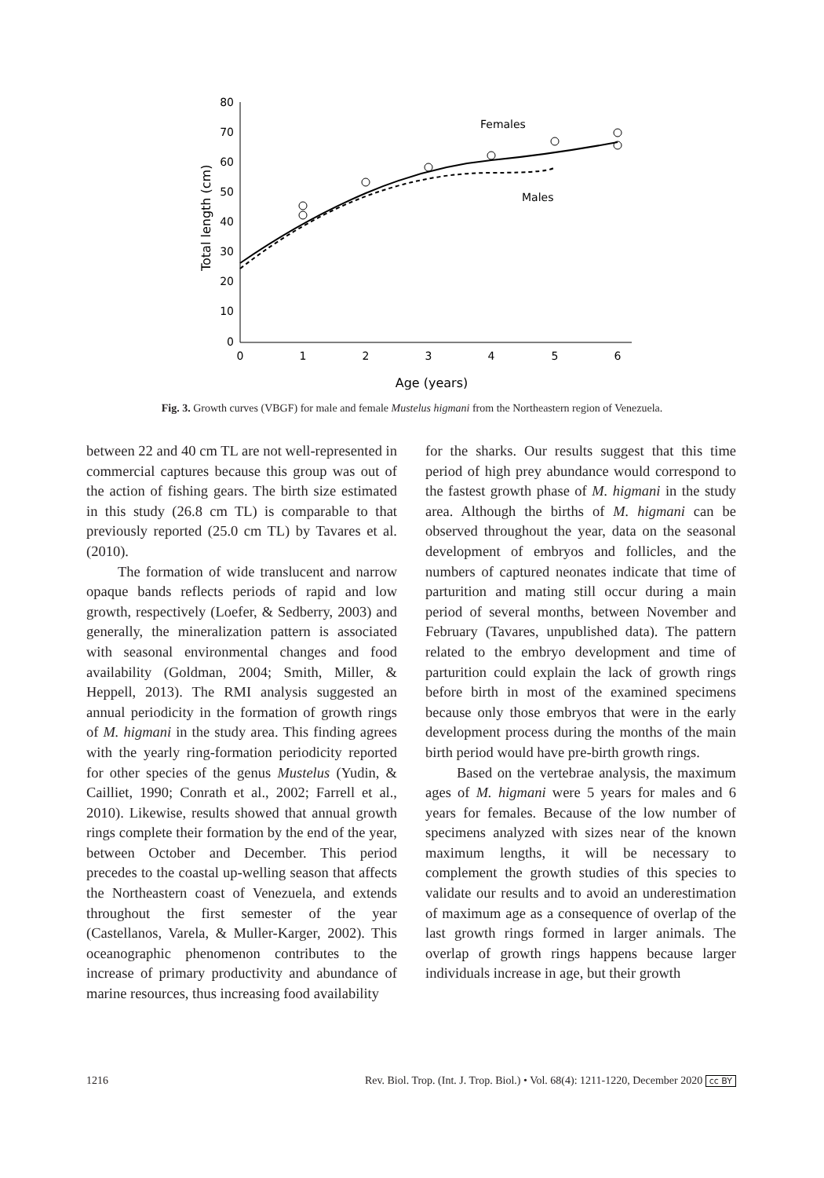80
70
60
50
40
30
20
10
0
0
1
2
3
4
5
6
Age (years)
Total length (cm)
Females
Males
Fig. 3. Growth curves (VBGF) for male and female Mustelus higmani from the Northeastern region of Venezuela.
between 22 and 40 cm TL are not well-represented in commercial captures because this group was out of the action of fishing gears. The birth size estimated in this study (26.8 cm TL) is comparable to that previously reported (25.0 cm TL) by Tavares et al. (2010).
The formation of wide translucent and narrow opaque bands reflects periods of rapid and low growth, respectively (Loefer, & Sedberry, 2003) and generally, the mineralization pattern is associated with seasonal environmental changes and food availability (Goldman, 2004; Smith, Miller, & Heppell, 2013). The RMI analysis suggested an annual periodicity in the formation of growth rings of M. higmani in the study area. This finding agrees with the yearly ring-formation periodicity reported for other species of the genus Mustelus (Yudin, & Cailliet, 1990; Conrath et al., 2002; Farrell et al., 2010). Likewise, results showed that annual growth rings complete their formation by the end of the year, between October and December. This period precedes to the coastal up-welling season that affects the Northeastern coast of Venezuela, and extends throughout the first semester of the year (Castellanos, Varela, & Muller-Karger, 2002). This oceanographic phenomenon contributes to the increase of primary productivity and abundance of marine resources, thus increasing food availability
for the sharks. Our results suggest that this time period of high prey abundance would correspond to the fastest growth phase of M. higmani in the study area. Although the births of M. higmani can be observed throughout the year, data on the seasonal development of embryos and follicles, and the numbers of captured neonates indicate that time of parturition and mating still occur during a main period of several months, between November and February (Tavares, unpublished data). The pattern related to the embryo development and time of parturition could explain the lack of growth rings before birth in most of the examined specimens because only those embryos that were in the early development process during the months of the main birth period would have pre-birth growth rings.
Based on the vertebrae analysis, the maximum ages of M. higmani were 5 years for males and 6 years for females. Because of the low number of specimens analyzed with sizes near of the known maximum lengths, it will be necessary to complement the growth studies of this species to validate our results and to avoid an underestimation of maximum age as a consequence of overlap of the last growth rings formed in larger animals. The overlap of growth rings happens because larger individuals increase in age, but their growth
1216 Rev. Biol. Trop. (Int. J. Trop. Biol.) • Vol. 68(4): 1211-1220, December 2020 cc BY